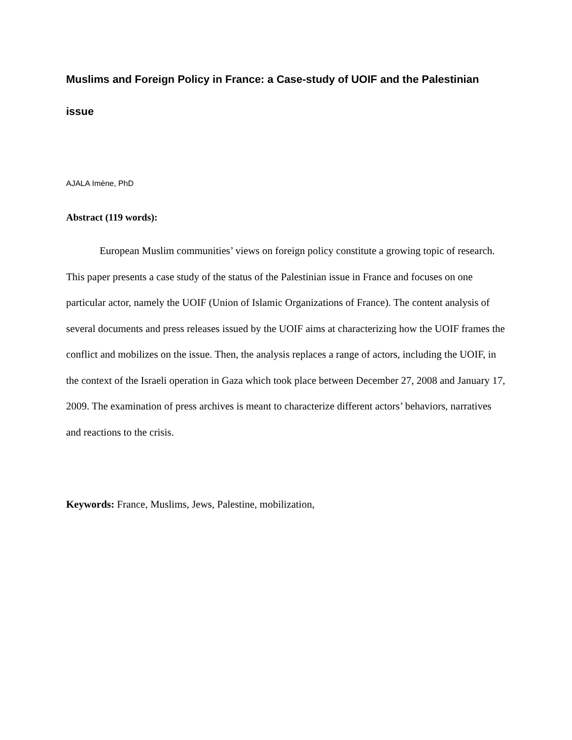Muslims and Foreign Policy in France: a Case-study of UOIF and the Palestinian issue
AJALA Imène, PhD
Abstract (119 words):
European Muslim communities’ views on foreign policy constitute a growing topic of research. This paper presents a case study of the status of the Palestinian issue in France and focuses on one particular actor, namely the UOIF (Union of Islamic Organizations of France). The content analysis of several documents and press releases issued by the UOIF aims at characterizing how the UOIF frames the conflict and mobilizes on the issue. Then, the analysis replaces a range of actors, including the UOIF, in the context of the Israeli operation in Gaza which took place between December 27, 2008 and January 17, 2009. The examination of press archives is meant to characterize different actors’ behaviors, narratives and reactions to the crisis.
Keywords: France, Muslims, Jews, Palestine, mobilization,